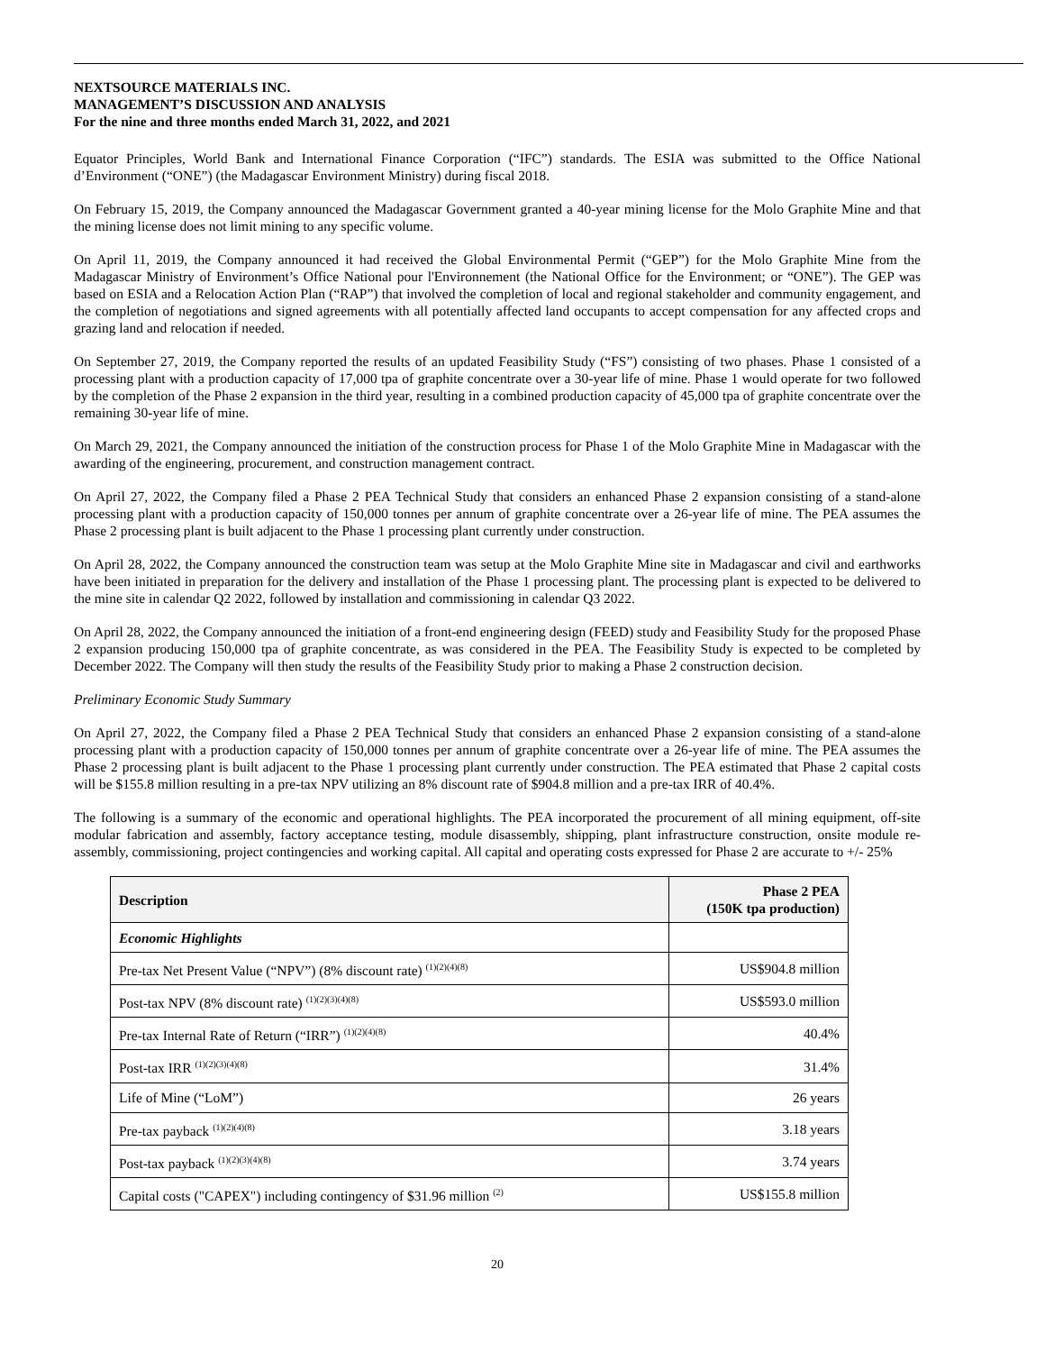NEXTSOURCE MATERIALS INC.
MANAGEMENT’S DISCUSSION AND ANALYSIS
For the nine and three months ended March 31, 2022, and 2021
Equator Principles, World Bank and International Finance Corporation (“IFC”) standards. The ESIA was submitted to the Office National d’Environment (“ONE”) (the Madagascar Environment Ministry) during fiscal 2018.
On February 15, 2019, the Company announced the Madagascar Government granted a 40-year mining license for the Molo Graphite Mine and that the mining license does not limit mining to any specific volume.
On April 11, 2019, the Company announced it had received the Global Environmental Permit (“GEP”) for the Molo Graphite Mine from the Madagascar Ministry of Environment’s Office National pour l'Environnement (the National Office for the Environment; or “ONE”). The GEP was based on ESIA and a Relocation Action Plan (“RAP”) that involved the completion of local and regional stakeholder and community engagement, and the completion of negotiations and signed agreements with all potentially affected land occupants to accept compensation for any affected crops and grazing land and relocation if needed.
On September 27, 2019, the Company reported the results of an updated Feasibility Study (“FS”) consisting of two phases. Phase 1 consisted of a processing plant with a production capacity of 17,000 tpa of graphite concentrate over a 30-year life of mine. Phase 1 would operate for two followed by the completion of the Phase 2 expansion in the third year, resulting in a combined production capacity of 45,000 tpa of graphite concentrate over the remaining 30-year life of mine.
On March 29, 2021, the Company announced the initiation of the construction process for Phase 1 of the Molo Graphite Mine in Madagascar with the awarding of the engineering, procurement, and construction management contract.
On April 27, 2022, the Company filed a Phase 2 PEA Technical Study that considers an enhanced Phase 2 expansion consisting of a stand-alone processing plant with a production capacity of 150,000 tonnes per annum of graphite concentrate over a 26-year life of mine. The PEA assumes the Phase 2 processing plant is built adjacent to the Phase 1 processing plant currently under construction.
On April 28, 2022, the Company announced the construction team was setup at the Molo Graphite Mine site in Madagascar and civil and earthworks have been initiated in preparation for the delivery and installation of the Phase 1 processing plant. The processing plant is expected to be delivered to the mine site in calendar Q2 2022, followed by installation and commissioning in calendar Q3 2022.
On April 28, 2022, the Company announced the initiation of a front-end engineering design (FEED) study and Feasibility Study for the proposed Phase 2 expansion producing 150,000 tpa of graphite concentrate, as was considered in the PEA. The Feasibility Study is expected to be completed by December 2022. The Company will then study the results of the Feasibility Study prior to making a Phase 2 construction decision.
Preliminary Economic Study Summary
On April 27, 2022, the Company filed a Phase 2 PEA Technical Study that considers an enhanced Phase 2 expansion consisting of a stand-alone processing plant with a production capacity of 150,000 tonnes per annum of graphite concentrate over a 26-year life of mine. The PEA assumes the Phase 2 processing plant is built adjacent to the Phase 1 processing plant currently under construction. The PEA estimated that Phase 2 capital costs will be $155.8 million resulting in a pre-tax NPV utilizing an 8% discount rate of $904.8 million and a pre-tax IRR of 40.4%.
The following is a summary of the economic and operational highlights. The PEA incorporated the procurement of all mining equipment, off-site modular fabrication and assembly, factory acceptance testing, module disassembly, shipping, plant infrastructure construction, onsite module re-assembly, commissioning, project contingencies and working capital. All capital and operating costs expressed for Phase 2 are accurate to +/- 25%
| Description | Phase 2 PEA (150K tpa production) |
| --- | --- |
| Economic Highlights | |
| Pre-tax Net Present Value (“NPV”) (8% discount rate) <sup>(1)(2)(4)(8)</sup> | US$904.8 million |
| Post-tax NPV (8% discount rate) <sup>(1)(2)(3)(4)(8)</sup> | US$593.0 million |
| Pre-tax Internal Rate of Return (“IRR”) <sup>(1)(2)(4)(8)</sup> | 40.4% |
| Post-tax IRR <sup>(1)(2)(3)(4)(8)</sup> | 31.4% |
| Life of Mine (“LoM”) | 26 years |
| Pre-tax payback <sup>(1)(2)(4)(8)</sup> | 3.18 years |
| Post-tax payback <sup>(1)(2)(3)(4)(8)</sup> | 3.74 years |
| Capital costs ("CAPEX") including contingency of $31.96 million <sup>(2)</sup> | US$155.8 million |
20